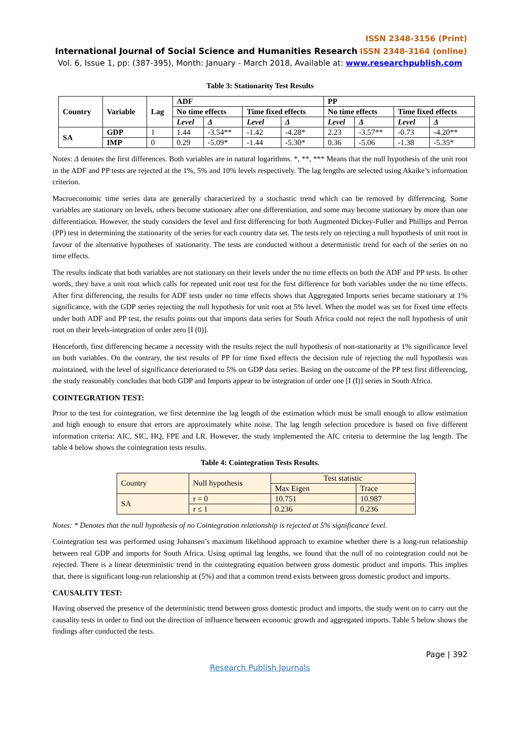ISSN 2348-3156 (Print)
International Journal of Social Science and Humanities Research ISSN 2348-3164 (online)
Vol. 6, Issue 1, pp: (387-395), Month: January - March 2018, Available at: www.researchpublish.com
Table 3: Stationarity Test Results
| Country | Variable | Lag | ADF | | | | PP | | | |
| --- | --- | --- | --- | --- | --- | --- | --- | --- | --- | --- |
| | | | No time effects | | Time fixed effects | | No time effects | | Time fixed effects | |
| | | | Level | Δ | Level | Δ | Level | Δ | Level | Δ |
| SA | GDP | 1 | 1.44 | -3.54** | -1.42 | -4.28* | 2.23 | -3.57** | -0.73 | -4.20** |
| | IMP | 0 | 0.29 | -5.09* | -1.44 | -5.30* | 0.36 | -5.06 | -1.38 | -5.35* |
Notes: Δ denotes the first differences. Both variables are in natural logarithms. *, **, *** Means that the null hypothesis of the unit root in the ADF and PP tests are rejected at the 1%, 5% and 10% levels respectively. The lag lengths are selected using Akaike’s information criterion.
Macroeconomic time series data are generally characterized by a stochastic trend which can be removed by differencing. Some variables are stationary on levels, others become stationary after one differentiation, and some may become stationary by more than one differentiation. However, the study considers the level and first differencing for both Augmented Dickey-Fuller and Phillips and Perron (PP) test in determining the stationarity of the series for each country data set. The tests rely on rejecting a null hypothesis of unit root in favour of the alternative hypotheses of stationarity. The tests are conducted without a deterministic trend for each of the series on no time effects.
The results indicate that both variables are not stationary on their levels under the no time effects on both the ADF and PP tests. In other words, they have a unit root which calls for repeated unit root test for the first difference for both variables under the no time effects. After first differencing, the results for ADF tests under no time effects shows that Aggregated Imports series became stationary at 1% significance, with the GDP series rejecting the null hypothesis for unit root at 5% level. When the model was set for fixed time effects under both ADF and PP test, the results points out that imports data series for South Africa could not reject the null hypothesis of unit root on their levels-integration of order zero [I (0)].
Henceforth, first differencing became a necessity with the results reject the null hypothesis of non-stationarity at 1% significance level on both variables. On the contrary, the test results of PP for time fixed effects the decision rule of rejecting the null hypothesis was maintained, with the level of significance deteriorated to 5% on GDP data series. Basing on the outcome of the PP test first differencing, the study reasonably concludes that both GDP and Imports appear to be integration of order one [I (I)] series in South Africa.
COINTEGRATION TEST:
Prior to the test for cointegration, we first determine the lag length of the estimation which must be small enough to allow estimation and high enough to ensure that errors are approximately white noise. The lag length selection procedure is based on five different information criteria: AIC, SIC, HQ, FPE and LR. However, the study implemented the AIC criteria to determine the lag length. The table 4 below shows the cointegration tests results.
Table 4: Cointegration Tests Results.
| Country | Null hypothesis | Test statistic | |
| | | Max Eigen | Trace |
| SA | r = 0 | 10.751 | 10.987 |
| | r ≤ 1 | 0.236 | 0.236 |
Notes: * Denotes that the null hypothesis of no Cointegration relationship is rejected at 5% significance level.
Cointegration test was performed using Johansen’s maximum likelihood approach to examine whether there is a long-run relationship between real GDP and imports for South Africa. Using optimal lag lengths, we found that the null of no cointegration could not be rejected. There is a linear deterministic trend in the cointegrating equation between gross domestic product and imports. This implies that, there is significant long-run relationship at (5%) and that a common trend exists between gross domestic product and imports.
CAUSALITY TEST:
Having observed the presence of the deterministic trend between gross domestic product and imports, the study went on to carry out the causality tests in order to find out the direction of influence between economic growth and aggregated imports. Table 5 below shows the findings after conducted the tests.
Page | 392
Research Publish Journals